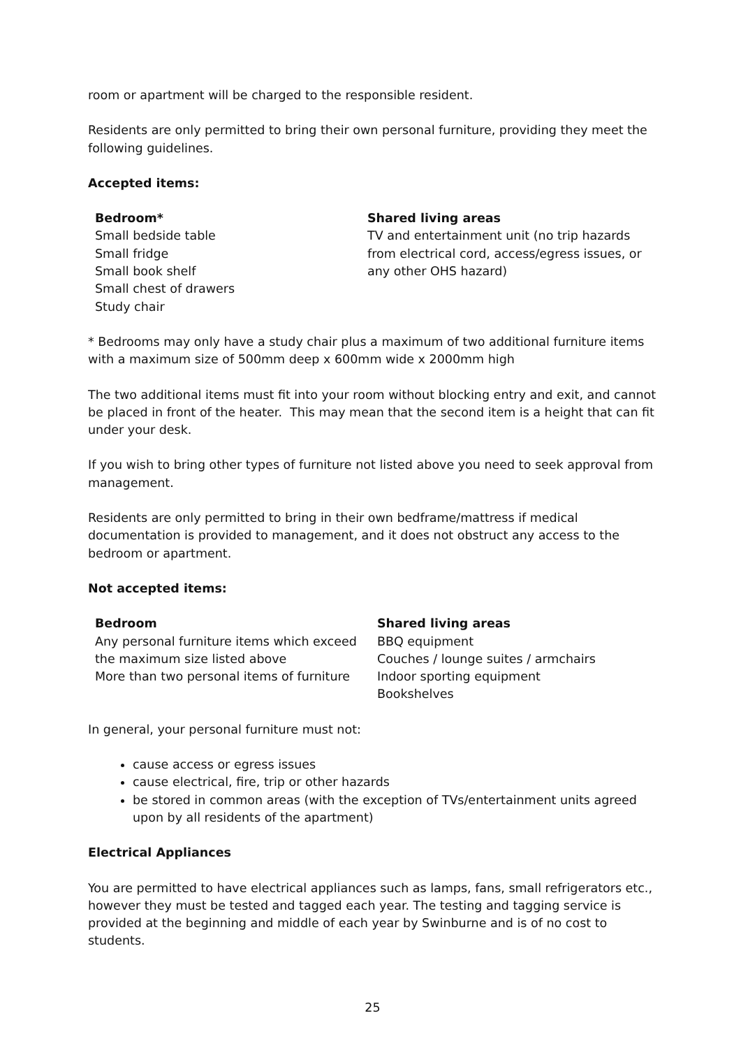room or apartment will be charged to the responsible resident.
Residents are only permitted to bring their own personal furniture, providing they meet the following guidelines.
Accepted items:
| Bedroom* Small bedside table Small fridge Small book shelf Small chest of drawers Study chair | Shared living areas TV and entertainment unit (no trip hazards from electrical cord, access/egress issues, or any other OHS hazard) |
* Bedrooms may only have a study chair plus a maximum of two additional furniture items with a maximum size of 500mm deep x 600mm wide x 2000mm high
The two additional items must fit into your room without blocking entry and exit, and cannot be placed in front of the heater. This may mean that the second item is a height that can fit under your desk.
If you wish to bring other types of furniture not listed above you need to seek approval from management.
Residents are only permitted to bring in their own bedframe/mattress if medical documentation is provided to management, and it does not obstruct any access to the bedroom or apartment.
Not accepted items:
| Bedroom Any personal furniture items which exceed the maximum size listed above More than two personal items of furniture | Shared living areas BBQ equipment Couches / lounge suites / armchairs Indoor sporting equipment Bookshelves |
In general, your personal furniture must not:
cause access or egress issues
cause electrical, fire, trip or other hazards
be stored in common areas (with the exception of TVs/entertainment units agreed upon by all residents of the apartment)
Electrical Appliances
You are permitted to have electrical appliances such as lamps, fans, small refrigerators etc., however they must be tested and tagged each year. The testing and tagging service is provided at the beginning and middle of each year by Swinburne and is of no cost to students.
25